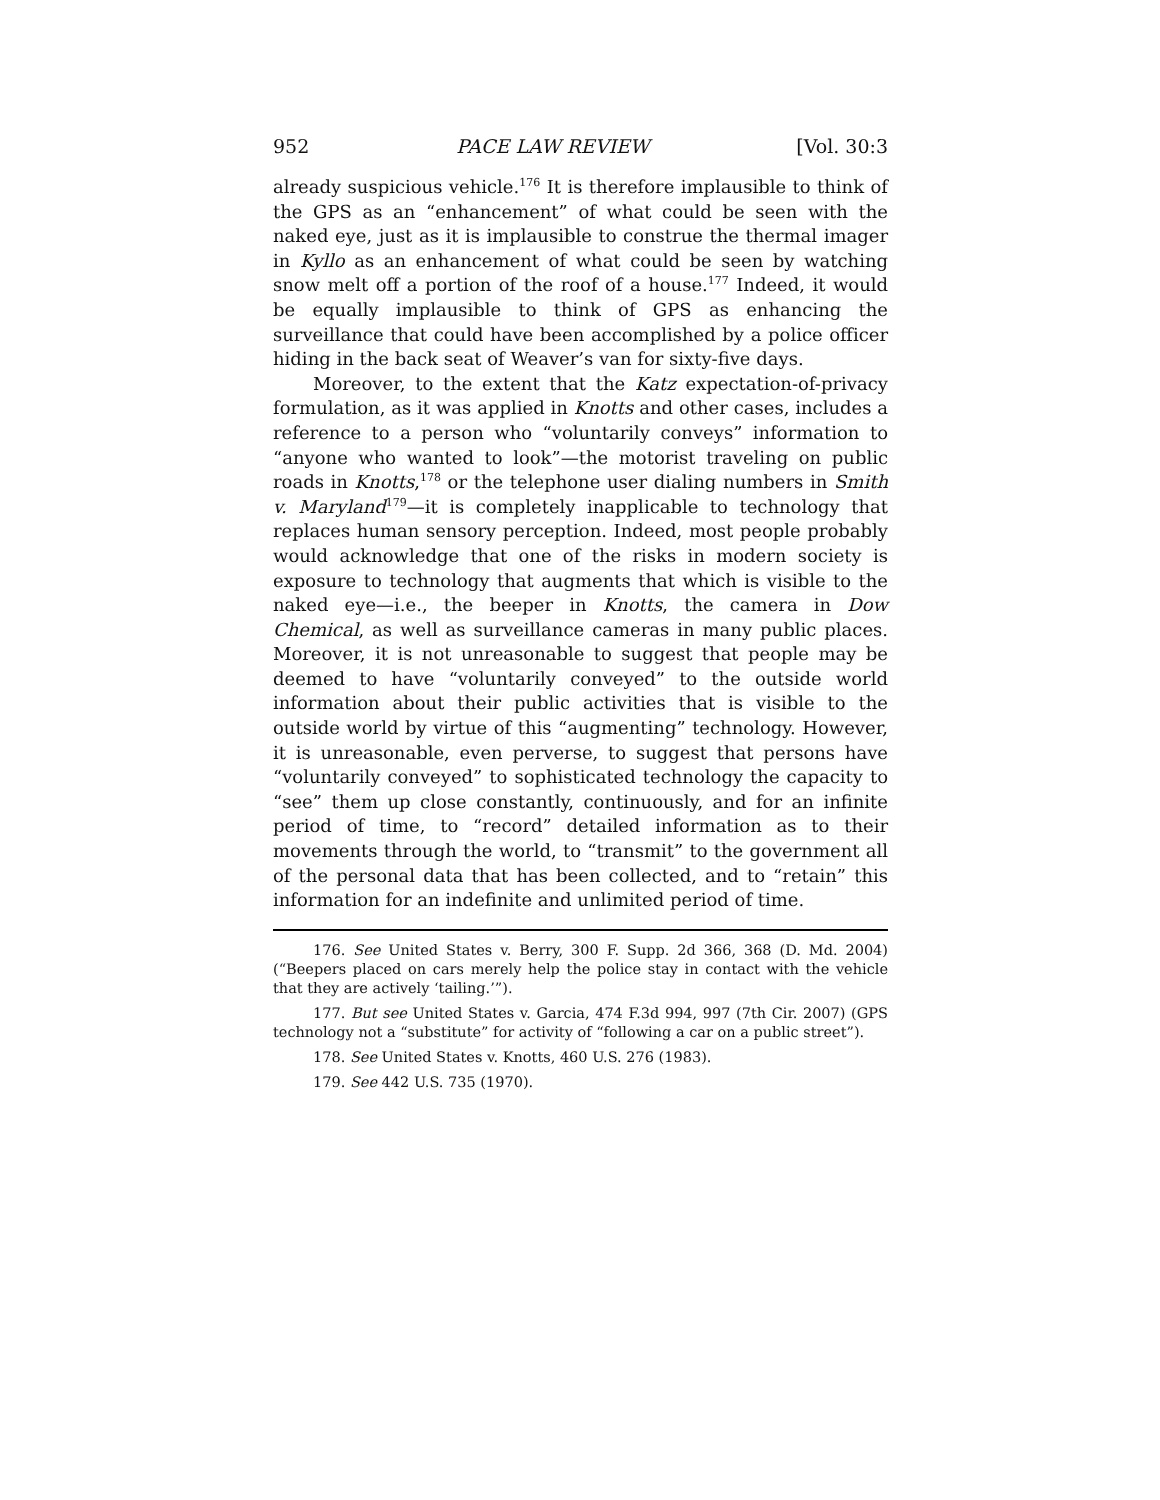952 PACE LAW REVIEW [Vol. 30:3
already suspicious vehicle.<sup>176</sup> It is therefore implausible to think of the GPS as an “enhancement” of what could be seen with the naked eye, just as it is implausible to construe the thermal imager in Kyllo as an enhancement of what could be seen by watching snow melt off a portion of the roof of a house.<sup>177</sup> Indeed, it would be equally implausible to think of GPS as enhancing the surveillance that could have been accomplished by a police officer hiding in the back seat of Weaver’s van for sixty-five days.
Moreover, to the extent that the Katz expectation-of-privacy formulation, as it was applied in Knotts and other cases, includes a reference to a person who “voluntarily conveys” information to “anyone who wanted to look”—the motorist traveling on public roads in Knotts,<sup>178</sup> or the telephone user dialing numbers in Smith v. Maryland<sup>179</sup>—it is completely inapplicable to technology that replaces human sensory perception. Indeed, most people probably would acknowledge that one of the risks in modern society is exposure to technology that augments that which is visible to the naked eye—i.e., the beeper in Knotts, the camera in Dow Chemical, as well as surveillance cameras in many public places. Moreover, it is not unreasonable to suggest that people may be deemed to have “voluntarily conveyed” to the outside world information about their public activities that is visible to the outside world by virtue of this “augmenting” technology. However, it is unreasonable, even perverse, to suggest that persons have “voluntarily conveyed” to sophisticated technology the capacity to “see” them up close constantly, continuously, and for an infinite period of time, to “record” detailed information as to their movements through the world, to “transmit” to the government all of the personal data that has been collected, and to “retain” this information for an indefinite and unlimited period of time.
176. See United States v. Berry, 300 F. Supp. 2d 366, 368 (D. Md. 2004) (“Beepers placed on cars merely help the police stay in contact with the vehicle that they are actively ‘tailing.’”).
177. But see United States v. Garcia, 474 F.3d 994, 997 (7th Cir. 2007) (GPS technology not a “substitute” for activity of “following a car on a public street”).
178. See United States v. Knotts, 460 U.S. 276 (1983).
179. See 442 U.S. 735 (1970).